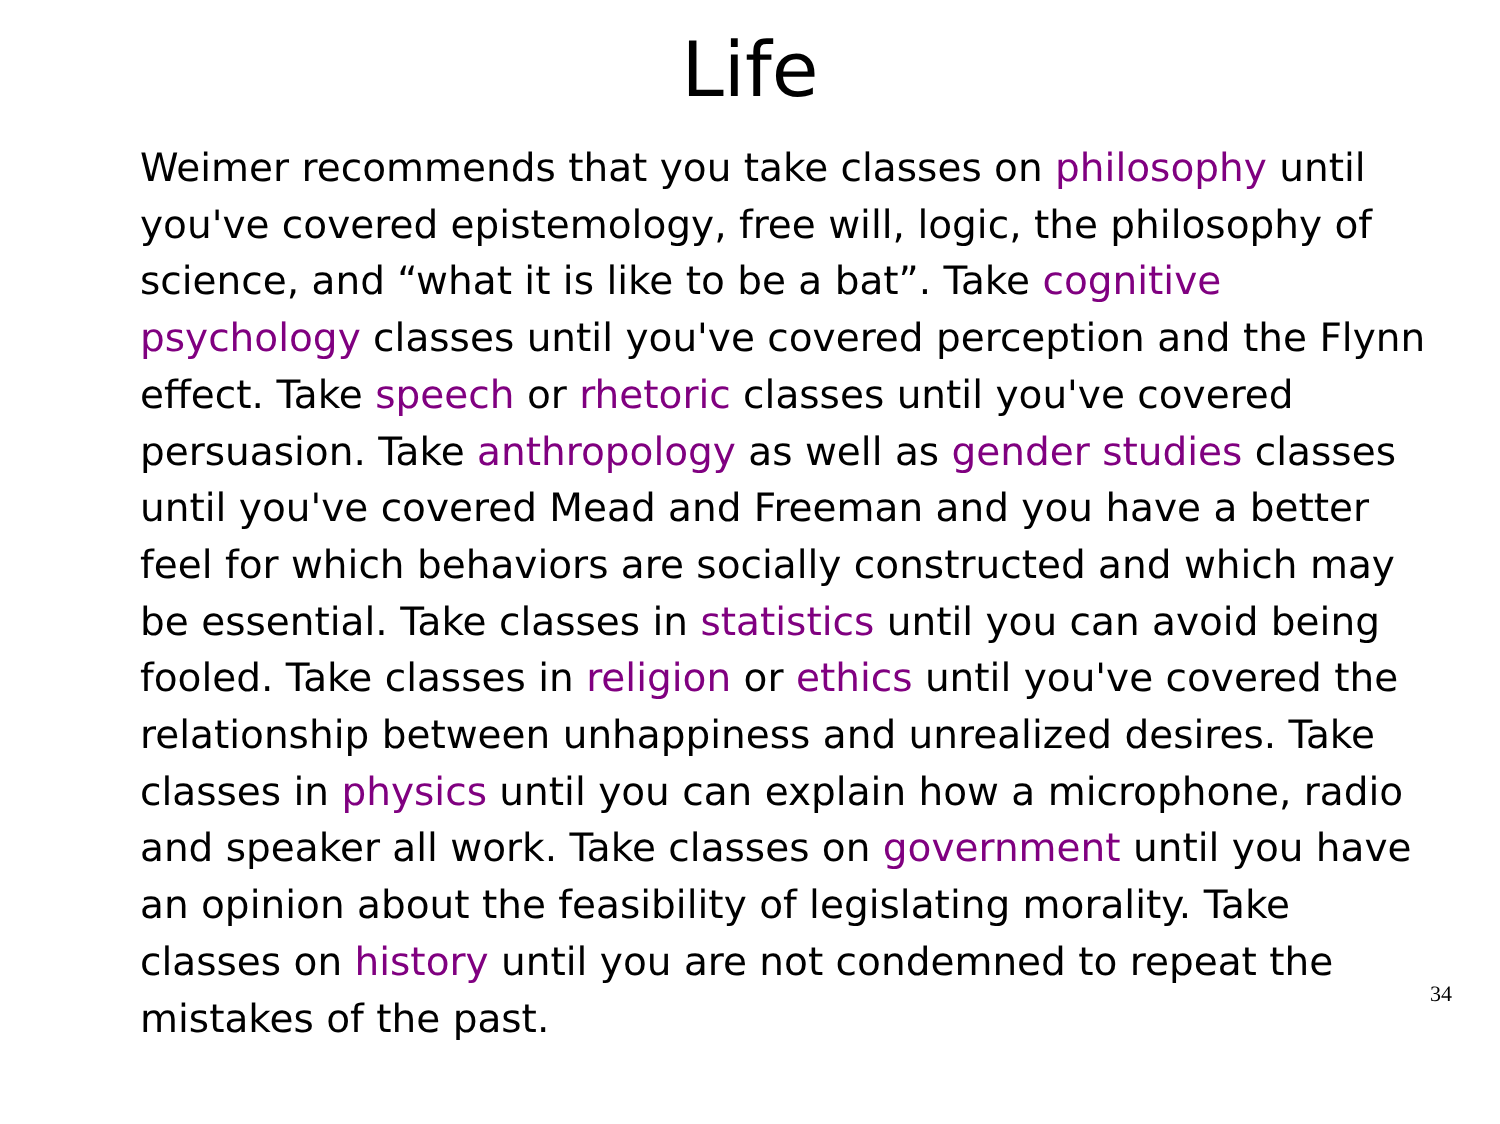Life
Weimer recommends that you take classes on philosophy until you've covered epistemology, free will, logic, the philosophy of science, and “what it is like to be a bat”. Take cognitive psychology classes until you've covered perception and the Flynn effect. Take speech or rhetoric classes until you've covered persuasion. Take anthropology as well as gender studies classes until you've covered Mead and Freeman and you have a better feel for which behaviors are socially constructed and which may be essential. Take classes in statistics until you can avoid being fooled. Take classes in religion or ethics until you've covered the relationship between unhappiness and unrealized desires. Take classes in physics until you can explain how a microphone, radio and speaker all work. Take classes on government until you have an opinion about the feasibility of legislating morality. Take classes on history until you are not condemned to repeat the mistakes of the past.
34